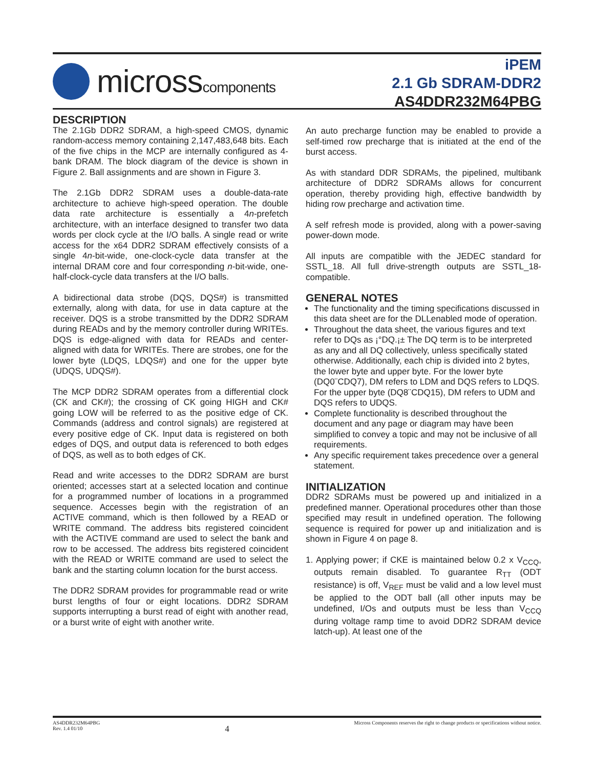microsscomponents
iPEM
2.1 Gb SDRAM-DDR2
AS4DDR232M64PBG
DESCRIPTION
The 2.1Gb DDR2 SDRAM, a high-speed CMOS, dynamic random-access memory containing 2,147,483,648 bits. Each of the five chips in the MCP are internally configured as 4-bank DRAM. The block diagram of the device is shown in Figure 2. Ball assignments and are shown in Figure 3.
The 2.1Gb DDR2 SDRAM uses a double-data-rate architecture to achieve high-speed operation. The double data rate architecture is essentially a 4n-prefetch architecture, with an interface designed to transfer two data words per clock cycle at the I/O balls. A single read or write access for the x64 DDR2 SDRAM effectively consists of a single 4n-bit-wide, one-clock-cycle data transfer at the internal DRAM core and four corresponding n-bit-wide, one-half-clock-cycle data transfers at the I/O balls.
A bidirectional data strobe (DQS, DQS#) is transmitted externally, along with data, for use in data capture at the receiver. DQS is a strobe transmitted by the DDR2 SDRAM during READs and by the memory controller during WRITEs. DQS is edge-aligned with data for READs and center-aligned with data for WRITEs. There are strobes, one for the lower byte (LDQS, LDQS#) and one for the upper byte (UDQS, UDQS#).
The MCP DDR2 SDRAM operates from a differential clock (CK and CK#); the crossing of CK going HIGH and CK# going LOW will be referred to as the positive edge of CK. Commands (address and control signals) are registered at every positive edge of CK. Input data is registered on both edges of DQS, and output data is referenced to both edges of DQS, as well as to both edges of CK.
Read and write accesses to the DDR2 SDRAM are burst oriented; accesses start at a selected location and continue for a programmed number of locations in a programmed sequence. Accesses begin with the registration of an ACTIVE command, which is then followed by a READ or WRITE command. The address bits registered coincident with the ACTIVE command are used to select the bank and row to be accessed. The address bits registered coincident with the READ or WRITE command are used to select the bank and the starting column location for the burst access.
The DDR2 SDRAM provides for programmable read or write burst lengths of four or eight locations. DDR2 SDRAM supports interrupting a burst read of eight with another read, or a burst write of eight with another write.
An auto precharge function may be enabled to provide a self-timed row precharge that is initiated at the end of the burst access.
As with standard DDR SDRAMs, the pipelined, multibank architecture of DDR2 SDRAMs allows for concurrent operation, thereby providing high, effective bandwidth by hiding row precharge and activation time.
A self refresh mode is provided, along with a power-saving power-down mode.
All inputs are compatible with the JEDEC standard for SSTL_18. All full drive-strength outputs are SSTL_18-compatible.
GENERAL NOTES
The functionality and the timing specifications discussed in this data sheet are for the DLLenabled mode of operation.
Throughout the data sheet, the various figures and text refer to DQs as ¡°DQ.¡± The DQ term is to be interpreted as any and all DQ collectively, unless specifically stated otherwise. Additionally, each chip is divided into 2 bytes, the lower byte and upper byte. For the lower byte (DQ0¨CDQ7), DM refers to LDM and DQS refers to LDQS. For the upper byte (DQ8¨CDQ15), DM refers to UDM and DQS refers to UDQS.
Complete functionality is described throughout the document and any page or diagram may have been simplified to convey a topic and may not be inclusive of all requirements.
Any specific requirement takes precedence over a general statement.
INITIALIZATION
DDR2 SDRAMs must be powered up and initialized in a predefined manner. Operational procedures other than those specified may result in undefined operation. The following sequence is required for power up and initialization and is shown in Figure 4 on page 8.
1. Applying power; if CKE is maintained below 0.2 x V<sub>CCQ</sub>, outputs remain disabled. To guarantee R<sub>TT</sub> (ODT resistance) is off, V<sub>REF</sub> must be valid and a low level must be applied to the ODT ball (all other inputs may be undefined, I/Os and outputs must be less than V<sub>CCQ</sub> during voltage ramp time to avoid DDR2 SDRAM device latch-up). At least one of the
AS4DDR232M64PBG
Rev. 1.4 01/10
4
Micross Components reserves the right to change products or specifications without notice.